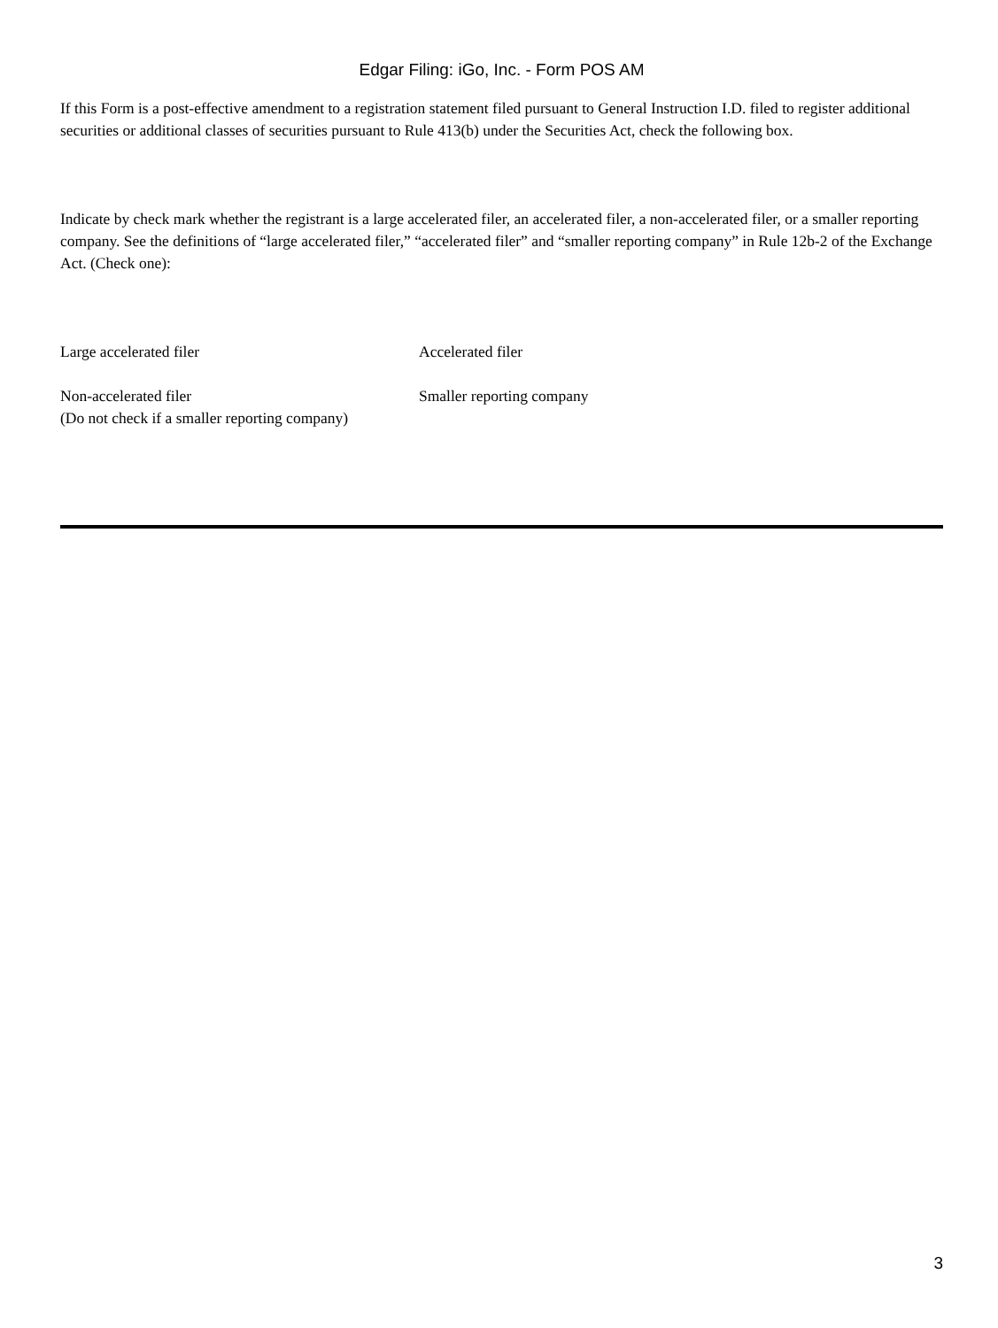Edgar Filing: iGo, Inc. - Form POS AM
If this Form is a post-effective amendment to a registration statement filed pursuant to General Instruction I.D. filed to register additional securities or additional classes of securities pursuant to Rule 413(b) under the Securities Act, check the following box.
Indicate by check mark whether the registrant is a large accelerated filer, an accelerated filer, a non-accelerated filer, or a smaller reporting company. See the definitions of “large accelerated filer,” “accelerated filer” and “smaller reporting company” in Rule 12b-2 of the Exchange Act. (Check one):
Large accelerated filer Accelerated filer
Non-accelerated filer
(Do not check if a smaller reporting company)
Smaller reporting company
3